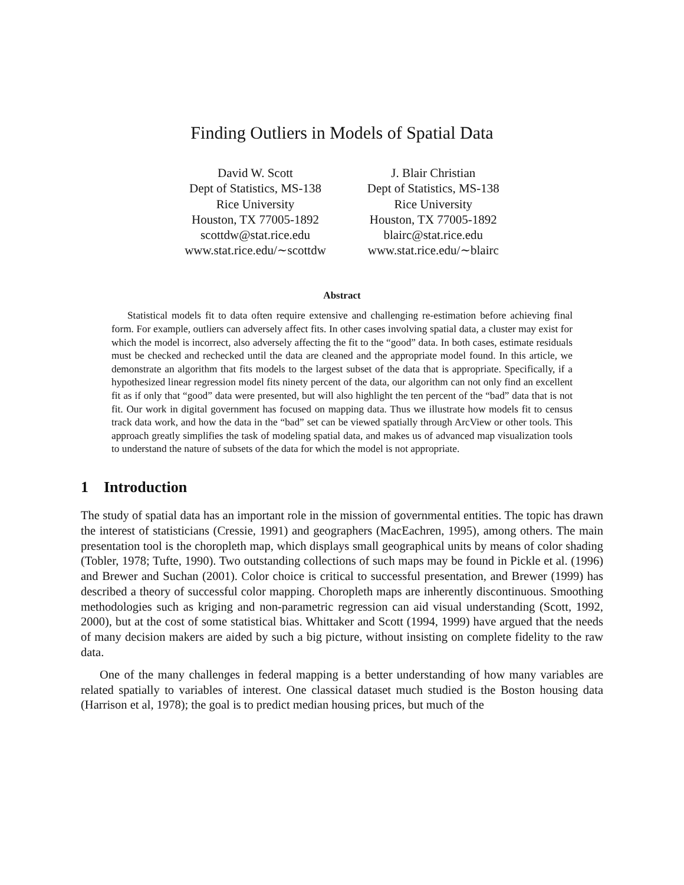Finding Outliers in Models of Spatial Data
David W. Scott
Dept of Statistics, MS-138
Rice University
Houston, TX 77005-1892
scottdw@stat.rice.edu
www.stat.rice.edu/∼scottdw
J. Blair Christian
Dept of Statistics, MS-138
Rice University
Houston, TX 77005-1892
blairc@stat.rice.edu
www.stat.rice.edu/∼blairc
Abstract
Statistical models fit to data often require extensive and challenging re-estimation before achieving final form. For example, outliers can adversely affect fits. In other cases involving spatial data, a cluster may exist for which the model is incorrect, also adversely affecting the fit to the “good” data. In both cases, estimate residuals must be checked and rechecked until the data are cleaned and the appropriate model found. In this article, we demonstrate an algorithm that fits models to the largest subset of the data that is appropriate. Specifically, if a hypothesized linear regression model fits ninety percent of the data, our algorithm can not only find an excellent fit as if only that “good” data were presented, but will also highlight the ten percent of the “bad” data that is not fit. Our work in digital government has focused on mapping data. Thus we illustrate how models fit to census track data work, and how the data in the “bad” set can be viewed spatially through ArcView or other tools. This approach greatly simplifies the task of modeling spatial data, and makes us of advanced map visualization tools to understand the nature of subsets of the data for which the model is not appropriate.
1 Introduction
The study of spatial data has an important role in the mission of governmental entities. The topic has drawn the interest of statisticians (Cressie, 1991) and geographers (MacEachren, 1995), among others. The main presentation tool is the choropleth map, which displays small geographical units by means of color shading (Tobler, 1978; Tufte, 1990). Two outstanding collections of such maps may be found in Pickle et al. (1996) and Brewer and Suchan (2001). Color choice is critical to successful presentation, and Brewer (1999) has described a theory of successful color mapping. Choropleth maps are inherently discontinuous. Smoothing methodologies such as kriging and non-parametric regression can aid visual understanding (Scott, 1992, 2000), but at the cost of some statistical bias. Whittaker and Scott (1994, 1999) have argued that the needs of many decision makers are aided by such a big picture, without insisting on complete fidelity to the raw data.
One of the many challenges in federal mapping is a better understanding of how many variables are related spatially to variables of interest. One classical dataset much studied is the Boston housing data (Harrison et al, 1978); the goal is to predict median housing prices, but much of the